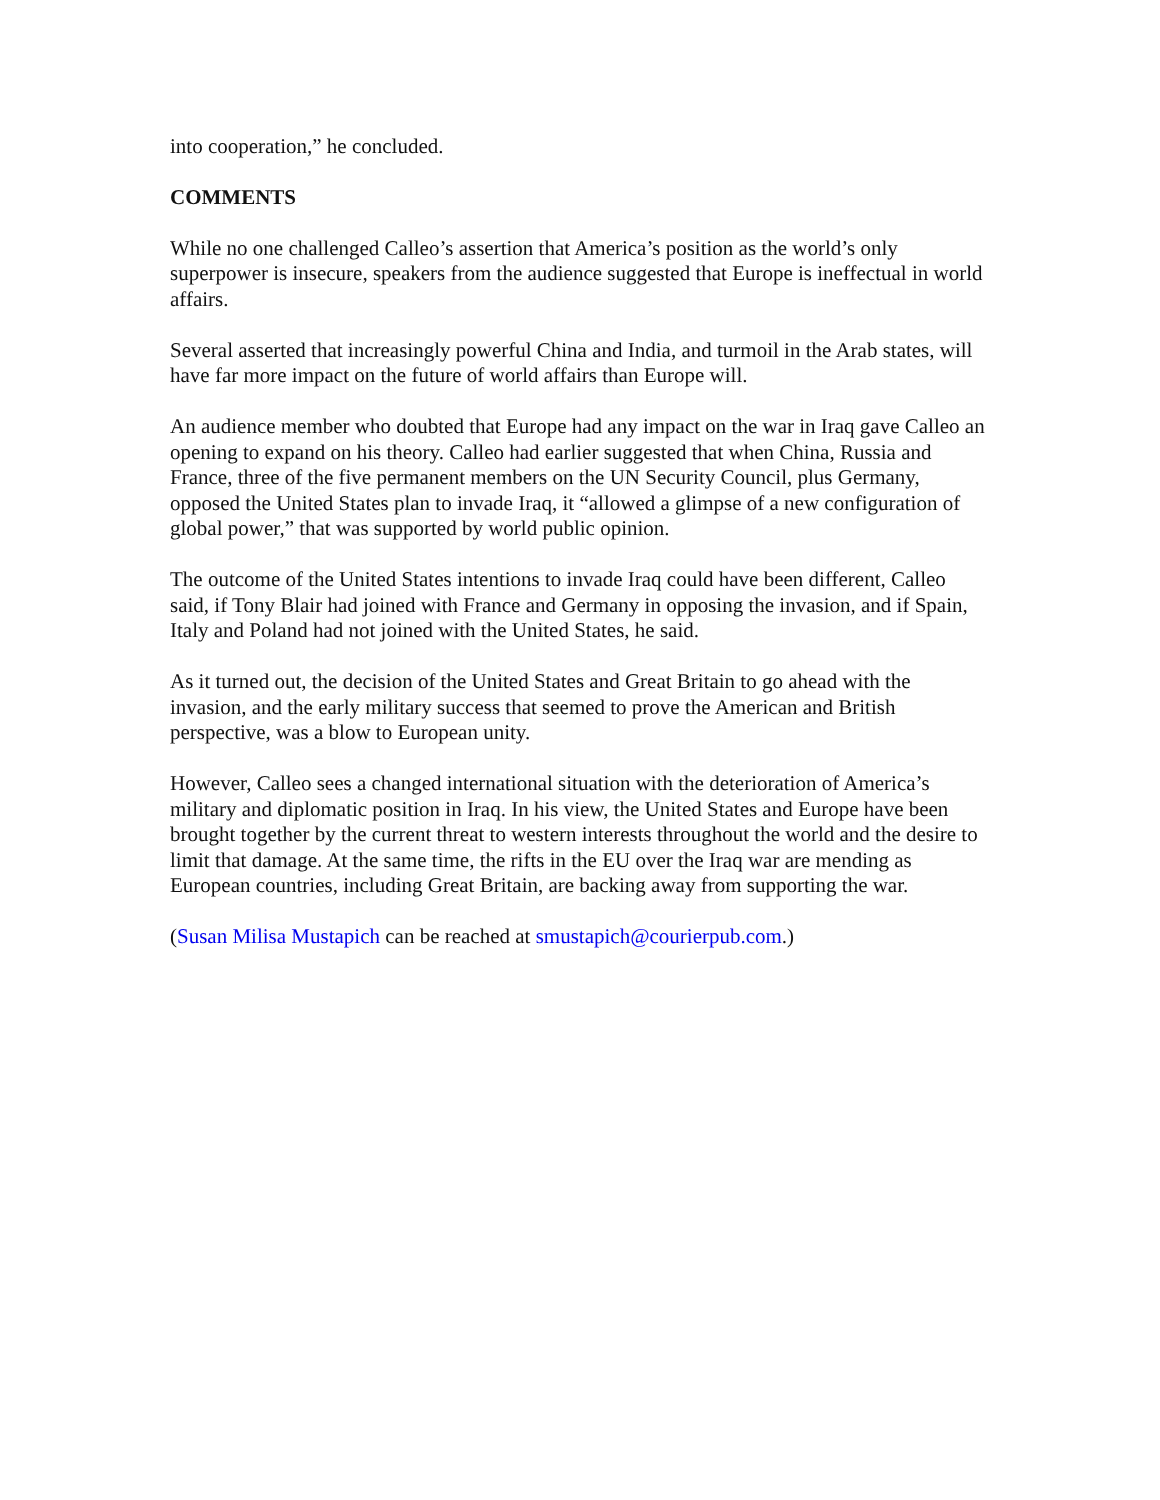into cooperation,” he concluded.
COMMENTS
While no one challenged Calleo’s assertion that America’s position as the world’s only superpower is insecure, speakers from the audience suggested that Europe is ineffectual in world affairs.
Several asserted that increasingly powerful China and India, and turmoil in the Arab states, will have far more impact on the future of world affairs than Europe will.
An audience member who doubted that Europe had any impact on the war in Iraq gave Calleo an opening to expand on his theory. Calleo had earlier suggested that when China, Russia and France, three of the five permanent members on the UN Security Council, plus Germany, opposed the United States plan to invade Iraq, it “allowed a glimpse of a new configuration of global power,” that was supported by world public opinion.
The outcome of the United States intentions to invade Iraq could have been different, Calleo said, if Tony Blair had joined with France and Germany in opposing the invasion, and if Spain, Italy and Poland had not joined with the United States, he said.
As it turned out, the decision of the United States and Great Britain to go ahead with the invasion, and the early military success that seemed to prove the American and British perspective, was a blow to European unity.
However, Calleo sees a changed international situation with the deterioration of America’s military and diplomatic position in Iraq. In his view, the United States and Europe have been brought together by the current threat to western interests throughout the world and the desire to limit that damage. At the same time, the rifts in the EU over the Iraq war are mending as European countries, including Great Britain, are backing away from supporting the war.
(Susan Milisa Mustapich can be reached at smustapich@courierpub.com.)